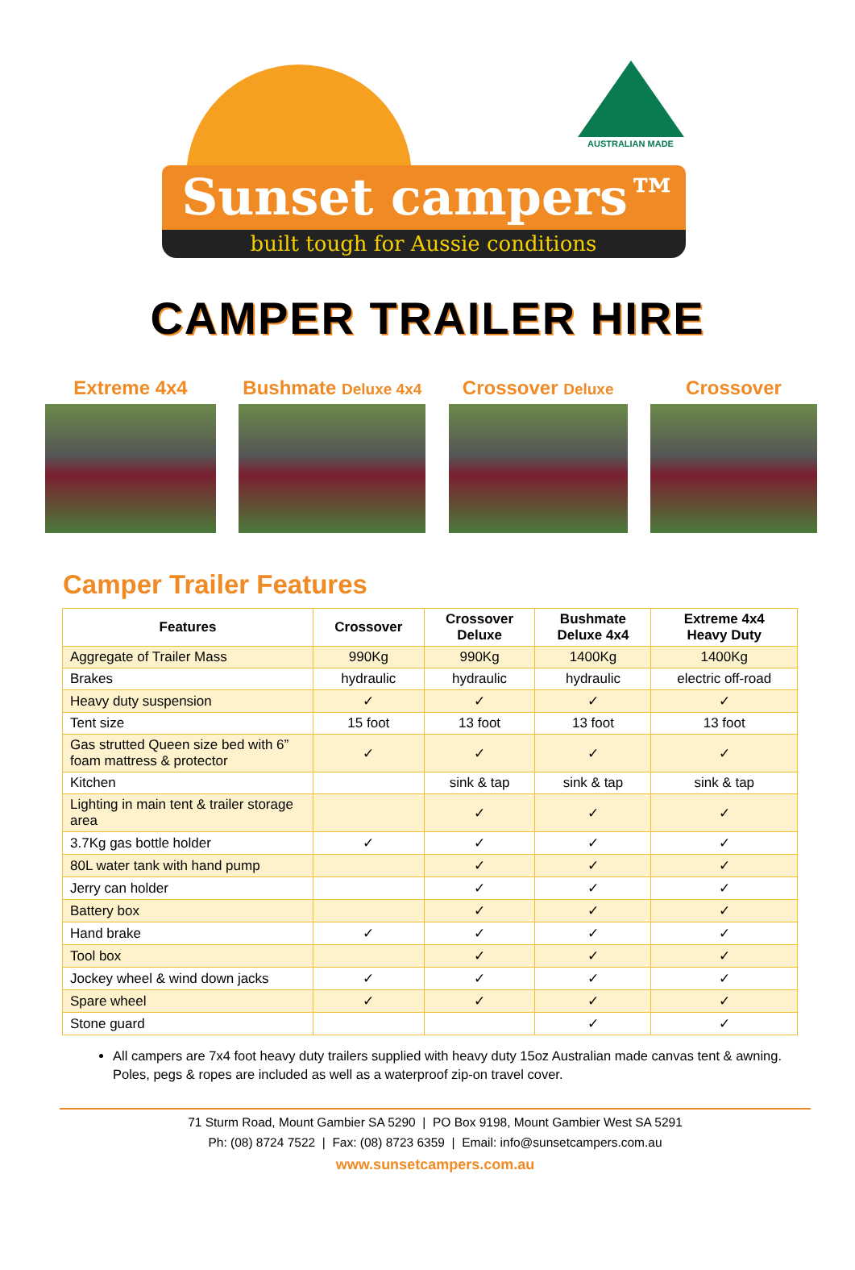Sunset campers™
built tough for Aussie conditions
AUSTRALIAN MADE
CAMPER TRAILER HIRE
Extreme 4x4 Bushmate Deluxe 4x4
Crossover Deluxe
Crossover
Camper Trailer Features
| Features | Crossover | Crossover Deluxe | Bushmate Deluxe 4x4 | Extreme 4x4 Heavy Duty |
| --- | --- | --- | --- | --- |
| Aggregate of Trailer Mass | 990Kg | 990Kg | 1400Kg | 1400Kg |
| Brakes | hydraulic | hydraulic | hydraulic | electric off-road |
| Heavy duty suspension | ✓ | ✓ | ✓ | ✓ |
| Tent size | 15 foot | 13 foot | 13 foot | 13 foot |
| Gas strutted Queen size bed with 6” foam mattress & protector | ✓ | ✓ | ✓ | ✓ |
| Kitchen | | sink & tap | sink & tap | sink & tap |
| Lighting in main tent & trailer storage area | | ✓ | ✓ | ✓ |
| 3.7Kg gas bottle holder | ✓ | ✓ | ✓ | ✓ |
| 80L water tank with hand pump | | ✓ | ✓ | ✓ |
| Jerry can holder | | ✓ | ✓ | ✓ |
| Battery box | | ✓ | ✓ | ✓ |
| Hand brake | ✓ | ✓ | ✓ | ✓ |
| Tool box | | ✓ | ✓ | ✓ |
| Jockey wheel & wind down jacks | ✓ | ✓ | ✓ | ✓ |
| Spare wheel | ✓ | ✓ | ✓ | ✓ |
| Stone guard | | | ✓ | ✓ |
All campers are 7x4 foot heavy duty trailers supplied with heavy duty 15oz Australian made canvas tent & awning. Poles, pegs & ropes are included as well as a waterproof zip-on travel cover.
71 Sturm Road, Mount Gambier SA 5290 | PO Box 9198, Mount Gambier West SA 5291
Ph: (08) 8724 7522 | Fax: (08) 8723 6359 | Email: info@sunsetcampers.com.au
www.sunsetcampers.com.au